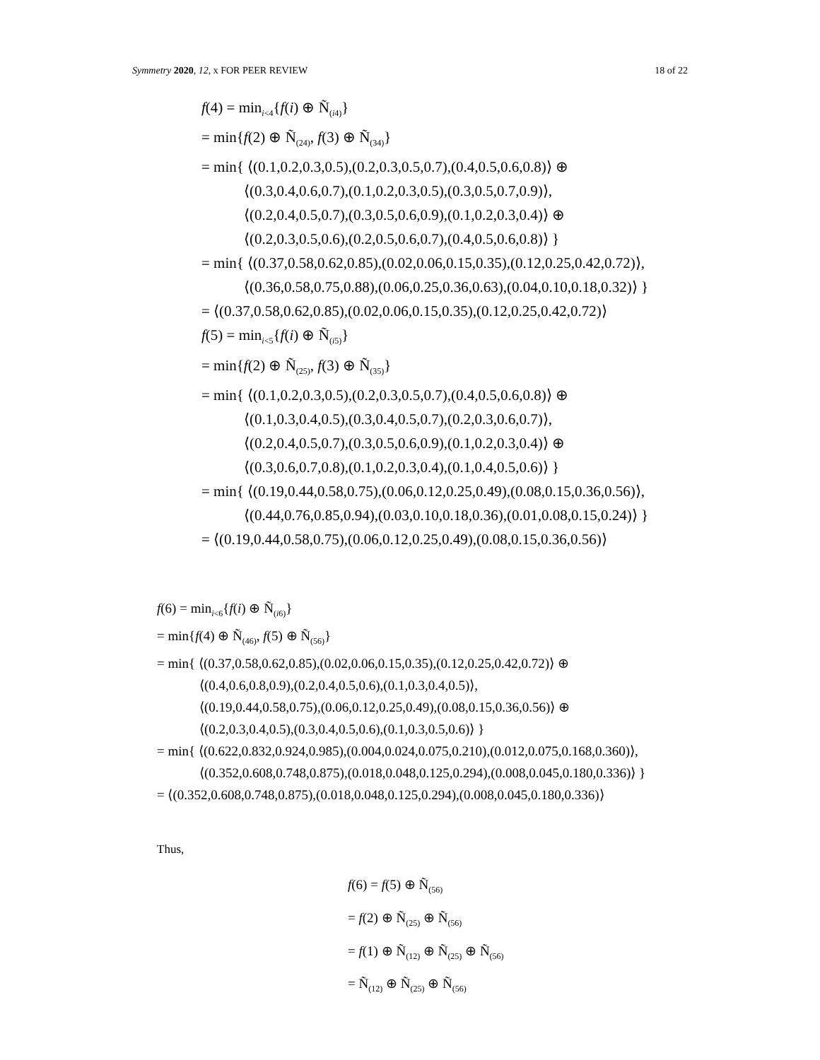Symmetry 2020, 12, x FOR PEER REVIEW 18 of 22
f(4) = min<sub>i<4</sub>{f(i) ⊕ Ñ<sub>(i4)</sub>}
= min{f(2) ⊕ Ñ<sub>(24)</sub>, f(3) ⊕ Ñ<sub>(34)</sub>}
= min{ ⟨(0.1,0.2,0.3,0.5),(0.2,0.3,0.5,0.7),(0.4,0.5,0.6,0.8)⟩ ⊕
⟨(0.3,0.4,0.6,0.7),(0.1,0.2,0.3,0.5),(0.3,0.5,0.7,0.9)⟩,
⟨(0.2,0.4,0.5,0.7),(0.3,0.5,0.6,0.9),(0.1,0.2,0.3,0.4)⟩ ⊕
⟨(0.2,0.3,0.5,0.6),(0.2,0.5,0.6,0.7),(0.4,0.5,0.6,0.8)⟩ }
= min{ ⟨(0.37,0.58,0.62,0.85),(0.02,0.06,0.15,0.35),(0.12,0.25,0.42,0.72)⟩,
⟨(0.36,0.58,0.75,0.88),(0.06,0.25,0.36,0.63),(0.04,0.10,0.18,0.32)⟩ }
= ⟨(0.37,0.58,0.62,0.85),(0.02,0.06,0.15,0.35),(0.12,0.25,0.42,0.72)⟩
f(5) = min<sub>i<5</sub>{f(i) ⊕ Ñ<sub>(i5)</sub>}
= min{f(2) ⊕ Ñ<sub>(25)</sub>, f(3) ⊕ Ñ<sub>(35)</sub>}
= min{ ⟨(0.1,0.2,0.3,0.5),(0.2,0.3,0.5,0.7),(0.4,0.5,0.6,0.8)⟩ ⊕
⟨(0.1,0.3,0.4,0.5),(0.3,0.4,0.5,0.7),(0.2,0.3,0.6,0.7)⟩,
⟨(0.2,0.4,0.5,0.7),(0.3,0.5,0.6,0.9),(0.1,0.2,0.3,0.4)⟩ ⊕
⟨(0.3,0.6,0.7,0.8),(0.1,0.2,0.3,0.4),(0.1,0.4,0.5,0.6)⟩ }
= min{ ⟨(0.19,0.44,0.58,0.75),(0.06,0.12,0.25,0.49),(0.08,0.15,0.36,0.56)⟩,
⟨(0.44,0.76,0.85,0.94),(0.03,0.10,0.18,0.36),(0.01,0.08,0.15,0.24)⟩ }
= ⟨(0.19,0.44,0.58,0.75),(0.06,0.12,0.25,0.49),(0.08,0.15,0.36,0.56)⟩
f(6) = min<sub>i<6</sub>{f(i) ⊕ Ñ<sub>(i6)</sub>}
= min{f(4) ⊕ Ñ<sub>(46)</sub>, f(5) ⊕ Ñ<sub>(56)</sub>}
= min{ ⟨(0.37,0.58,0.62,0.85),(0.02,0.06,0.15,0.35),(0.12,0.25,0.42,0.72)⟩ ⊕
⟨(0.4,0.6,0.8,0.9),(0.2,0.4,0.5,0.6),(0.1,0.3,0.4,0.5)⟩,
⟨(0.19,0.44,0.58,0.75),(0.06,0.12,0.25,0.49),(0.08,0.15,0.36,0.56)⟩ ⊕
⟨(0.2,0.3,0.4,0.5),(0.3,0.4,0.5,0.6),(0.1,0.3,0.5,0.6)⟩ }
= min{ ⟨(0.622,0.832,0.924,0.985),(0.004,0.024,0.075,0.210),(0.012,0.075,0.168,0.360)⟩,
⟨(0.352,0.608,0.748,0.875),(0.018,0.048,0.125,0.294),(0.008,0.045,0.180,0.336)⟩ }
= ⟨(0.352,0.608,0.748,0.875),(0.018,0.048,0.125,0.294),(0.008,0.045,0.180,0.336)⟩
Thus,
f(6) = f(5) ⊕ Ñ<sub>(56)</sub>
= f(2) ⊕ Ñ<sub>(25)</sub> ⊕ Ñ<sub>(56)</sub>
= f(1) ⊕ Ñ<sub>(12)</sub> ⊕ Ñ<sub>(25)</sub> ⊕ Ñ<sub>(56)</sub>
= Ñ<sub>(12)</sub> ⊕ Ñ<sub>(25)</sub> ⊕ Ñ<sub>(56)</sub>